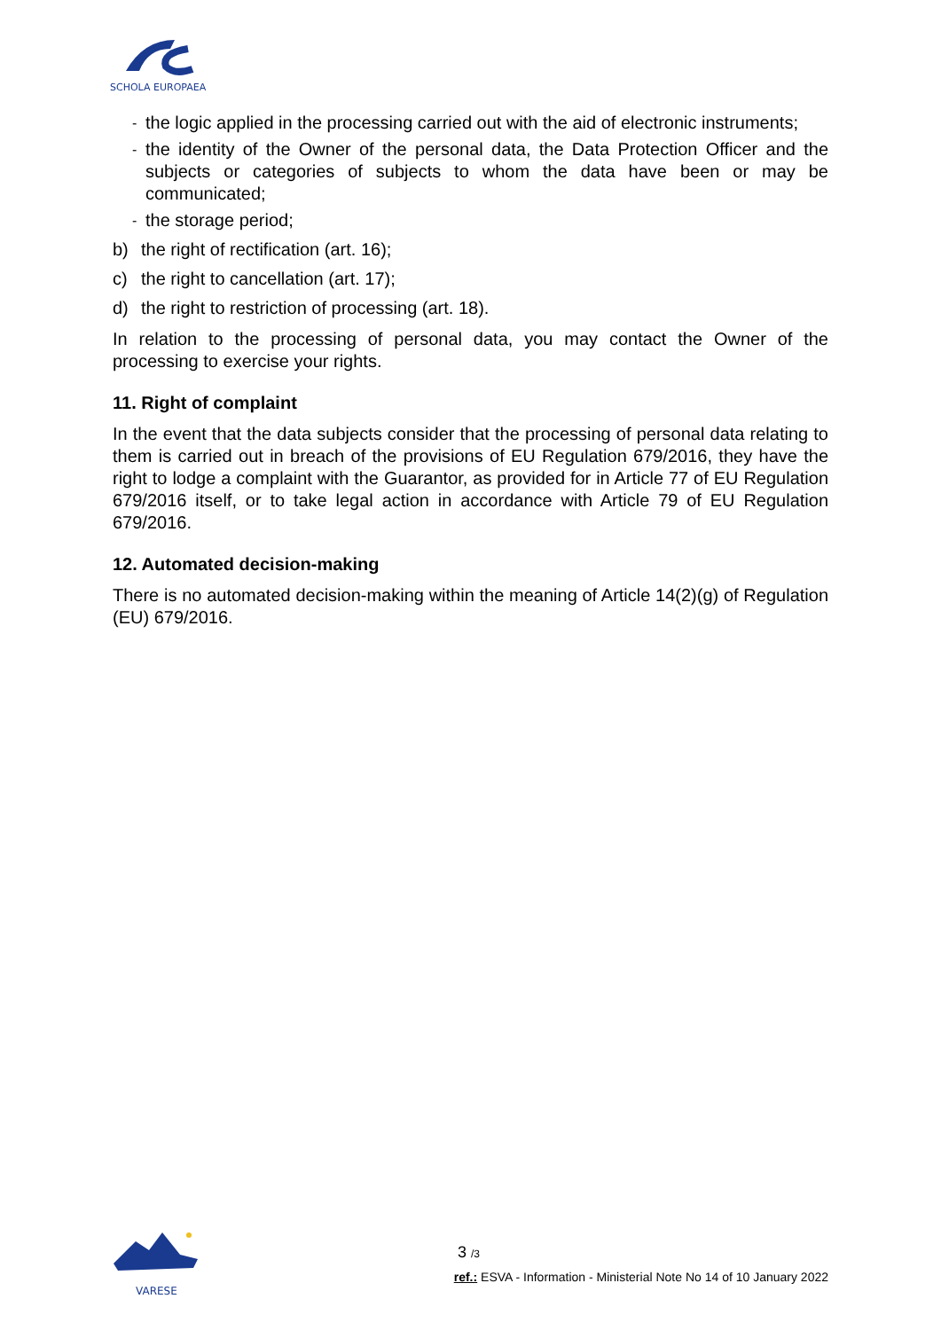SCHOLA EUROPAEA
- the logic applied in the processing carried out with the aid of electronic instruments;
- the identity of the Owner of the personal data, the Data Protection Officer and the subjects or categories of subjects to whom the data have been or may be communicated;
- the storage period;
b) the right of rectification (art. 16);
c) the right to cancellation (art. 17);
d) the right to restriction of processing (art. 18).
In relation to the processing of personal data, you may contact the Owner of the processing to exercise your rights.
11. Right of complaint
In the event that the data subjects consider that the processing of personal data relating to them is carried out in breach of the provisions of EU Regulation 679/2016, they have the right to lodge a complaint with the Guarantor, as provided for in Article 77 of EU Regulation 679/2016 itself, or to take legal action in accordance with Article 79 of EU Regulation 679/2016.
12. Automated decision-making
There is no automated decision-making within the meaning of Article 14(2)(g) of Regulation (EU) 679/2016.
VARESE
3 /3
ref.: ESVA - Information - Ministerial Note No 14 of 10 January 2022